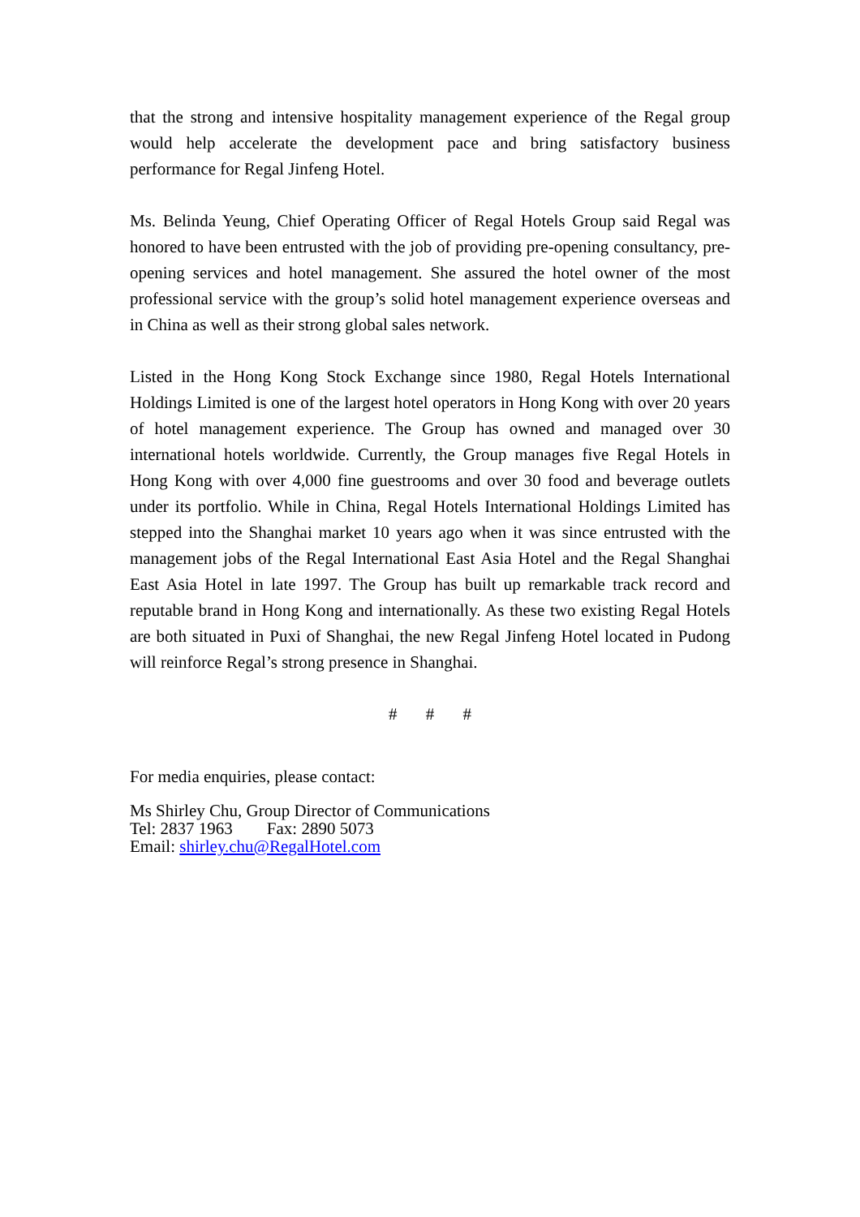that the strong and intensive hospitality management experience of the Regal group would help accelerate the development pace and bring satisfactory business performance for Regal Jinfeng Hotel.
Ms. Belinda Yeung, Chief Operating Officer of Regal Hotels Group said Regal was honored to have been entrusted with the job of providing pre-opening consultancy, pre-opening services and hotel management. She assured the hotel owner of the most professional service with the group’s solid hotel management experience overseas and in China as well as their strong global sales network.
Listed in the Hong Kong Stock Exchange since 1980, Regal Hotels International Holdings Limited is one of the largest hotel operators in Hong Kong with over 20 years of hotel management experience. The Group has owned and managed over 30 international hotels worldwide. Currently, the Group manages five Regal Hotels in Hong Kong with over 4,000 fine guestrooms and over 30 food and beverage outlets under its portfolio. While in China, Regal Hotels International Holdings Limited has stepped into the Shanghai market 10 years ago when it was since entrusted with the management jobs of the Regal International East Asia Hotel and the Regal Shanghai East Asia Hotel in late 1997. The Group has built up remarkable track record and reputable brand in Hong Kong and internationally. As these two existing Regal Hotels are both situated in Puxi of Shanghai, the new Regal Jinfeng Hotel located in Pudong will reinforce Regal’s strong presence in Shanghai.
# # #
For media enquiries, please contact:
Ms Shirley Chu, Group Director of Communications
Tel: 2837 1963 Fax: 2890 5073
Email: shirley.chu@RegalHotel.com